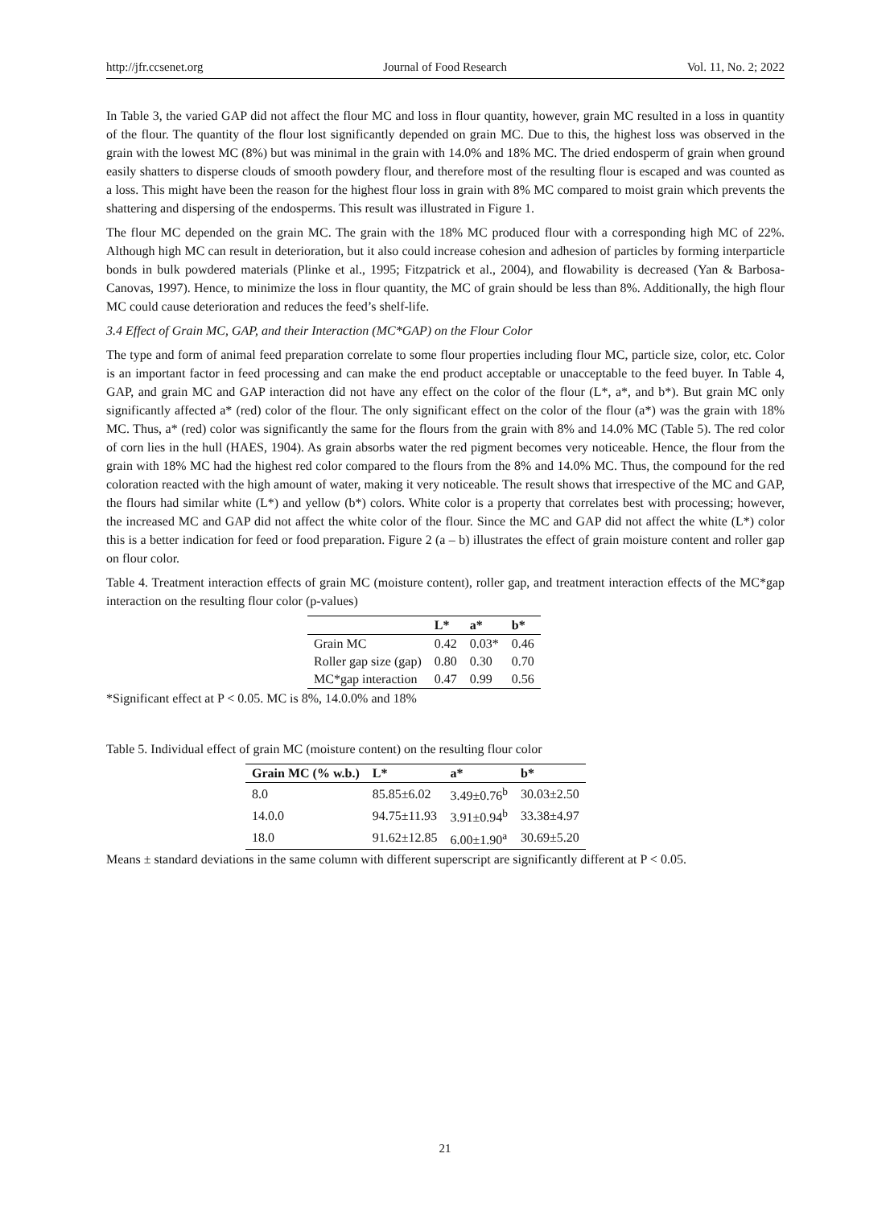http://jfr.ccsenet.org Journal of Food Research Vol. 11, No. 2; 2022
In Table 3, the varied GAP did not affect the flour MC and loss in flour quantity, however, grain MC resulted in a loss in quantity of the flour. The quantity of the flour lost significantly depended on grain MC. Due to this, the highest loss was observed in the grain with the lowest MC (8%) but was minimal in the grain with 14.0% and 18% MC. The dried endosperm of grain when ground easily shatters to disperse clouds of smooth powdery flour, and therefore most of the resulting flour is escaped and was counted as a loss. This might have been the reason for the highest flour loss in grain with 8% MC compared to moist grain which prevents the shattering and dispersing of the endosperms. This result was illustrated in Figure 1.
The flour MC depended on the grain MC. The grain with the 18% MC produced flour with a corresponding high MC of 22%. Although high MC can result in deterioration, but it also could increase cohesion and adhesion of particles by forming interparticle bonds in bulk powdered materials (Plinke et al., 1995; Fitzpatrick et al., 2004), and flowability is decreased (Yan & Barbosa-Canovas, 1997). Hence, to minimize the loss in flour quantity, the MC of grain should be less than 8%. Additionally, the high flour MC could cause deterioration and reduces the feed’s shelf-life.
3.4 Effect of Grain MC, GAP, and their Interaction (MC*GAP) on the Flour Color
The type and form of animal feed preparation correlate to some flour properties including flour MC, particle size, color, etc. Color is an important factor in feed processing and can make the end product acceptable or unacceptable to the feed buyer. In Table 4, GAP, and grain MC and GAP interaction did not have any effect on the color of the flour (L*, a*, and b*). But grain MC only significantly affected a* (red) color of the flour. The only significant effect on the color of the flour (a*) was the grain with 18% MC. Thus, a* (red) color was significantly the same for the flours from the grain with 8% and 14.0% MC (Table 5). The red color of corn lies in the hull (HAES, 1904). As grain absorbs water the red pigment becomes very noticeable. Hence, the flour from the grain with 18% MC had the highest red color compared to the flours from the 8% and 14.0% MC. Thus, the compound for the red coloration reacted with the high amount of water, making it very noticeable. The result shows that irrespective of the MC and GAP, the flours had similar white (L*) and yellow (b*) colors. White color is a property that correlates best with processing; however, the increased MC and GAP did not affect the white color of the flour. Since the MC and GAP did not affect the white (L*) color this is a better indication for feed or food preparation. Figure 2 (a – b) illustrates the effect of grain moisture content and roller gap on flour color.
Table 4. Treatment interaction effects of grain MC (moisture content), roller gap, and treatment interaction effects of the MC*gap interaction on the resulting flour color (p-values)
| | L* | a* | b* |
| --- | --- | --- | --- |
| Grain MC | 0.42 | 0.03* | 0.46 |
| Roller gap size (gap) | 0.80 | 0.30 | 0.70 |
| MC*gap interaction | 0.47 | 0.99 | 0.56 |
*Significant effect at P < 0.05. MC is 8%, 14.0.0% and 18%
Table 5. Individual effect of grain MC (moisture content) on the resulting flour color
| Grain MC (% w.b.) | L* | a* | b* |
| --- | --- | --- | --- |
| 8.0 | 85.85±6.02 | 3.49±0.76<sup>b</sup> | 30.03±2.50 |
| 14.0.0 | 94.75±11.93 | 3.91±0.94<sup>b</sup> | 33.38±4.97 |
| 18.0 | 91.62±12.85 | 6.00±1.90<sup>a</sup> | 30.69±5.20 |
Means ± standard deviations in the same column with different superscript are significantly different at P < 0.05.
21